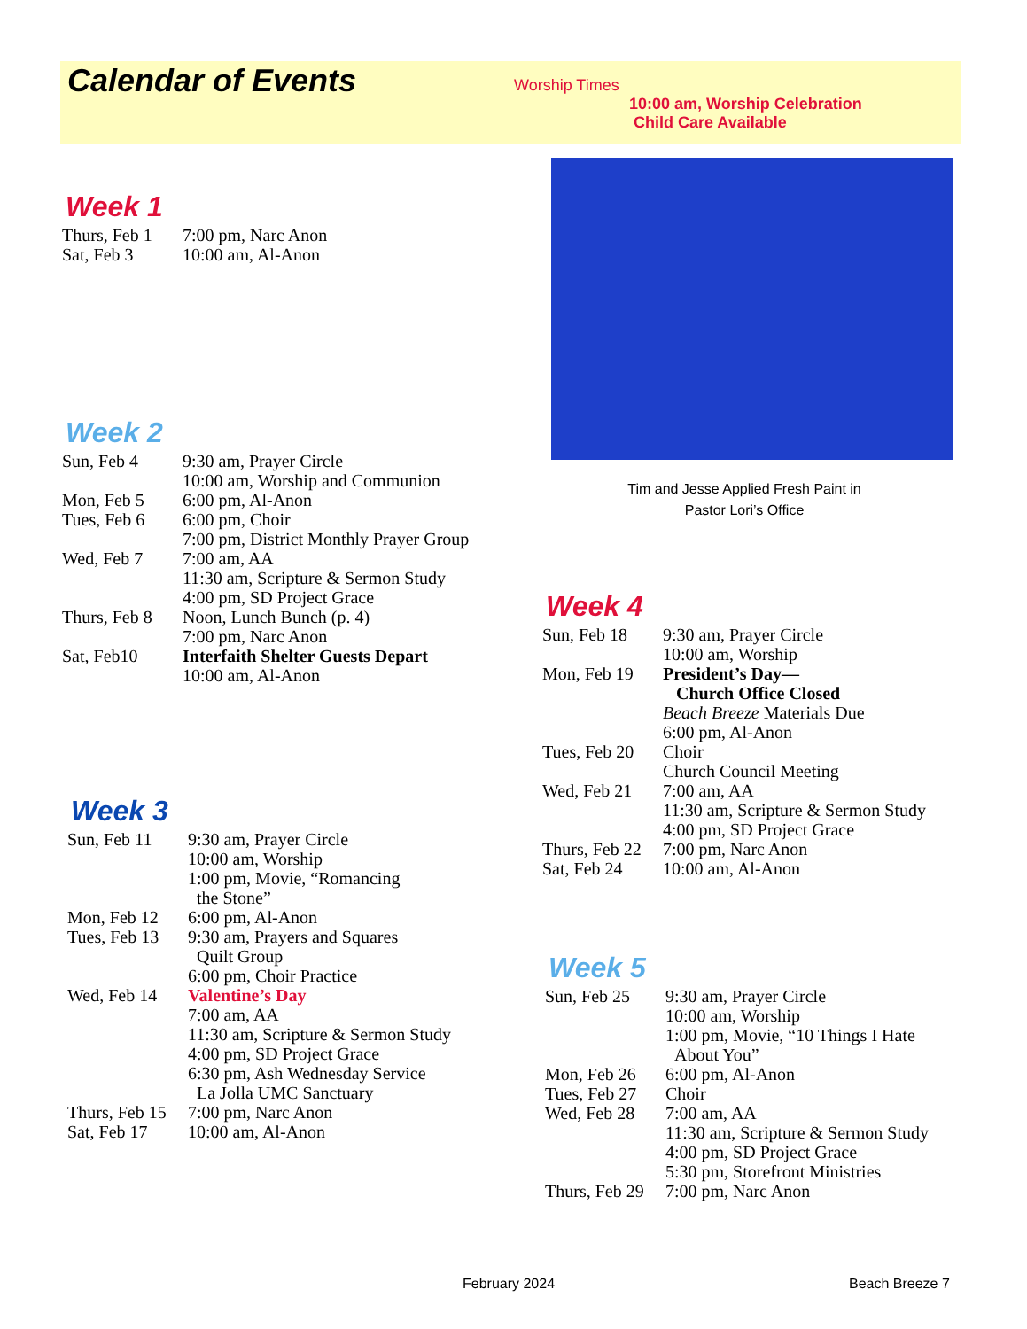Calendar of Events
Worship Times
10:00 am, Worship Celebration
Child Care Available
Week 1
Thurs, Feb 1 7:00 pm, Narc Anon
Sat, Feb 3 10:00 am, Al-Anon
Week 2
Sun, Feb 4 9:30 am, Prayer Circle
10:00 am, Worship and Communion
Mon, Feb 5 6:00 pm, Al-Anon
Tues, Feb 6 6:00 pm, Choir
7:00 pm, District Monthly Prayer Group
Wed, Feb 7 7:00 am, AA
11:30 am, Scripture & Sermon Study
4:00 pm, SD Project Grace
Thurs, Feb 8 Noon, Lunch Bunch (p. 4)
7:00 pm, Narc Anon
Sat, Feb10 Interfaith Shelter Guests Depart
10:00 am, Al-Anon
Week 3
Sun, Feb 11 9:30 am, Prayer Circle
10:00 am, Worship
1:00 pm, Movie, “Romancing
the Stone”
Mon, Feb 12 6:00 pm, Al-Anon
Tues, Feb 13 9:30 am, Prayers and Squares
Quilt Group
6:00 pm, Choir Practice
Wed, Feb 14 Valentine’s Day
7:00 am, AA
11:30 am, Scripture & Sermon Study
4:00 pm, SD Project Grace
6:30 pm, Ash Wednesday Service
La Jolla UMC Sanctuary
Thurs, Feb 15 7:00 pm, Narc Anon
Sat, Feb 17 10:00 am, Al-Anon
Tim and Jesse Applied Fresh Paint in
Pastor Lori’s Office
Week 4
Sun, Feb 18 9:30 am, Prayer Circle
10:00 am, Worship
Mon, Feb 19 President’s Day—
Church Office Closed
Beach Breeze Materials Due
6:00 pm, Al-Anon
Tues, Feb 20 Choir
Church Council Meeting
Wed, Feb 21 7:00 am, AA
11:30 am, Scripture & Sermon Study
4:00 pm, SD Project Grace
Thurs, Feb 22 7:00 pm, Narc Anon
Sat, Feb 24 10:00 am, Al-Anon
Week 5
Sun, Feb 25 9:30 am, Prayer Circle
10:00 am, Worship
1:00 pm, Movie, “10 Things I Hate
About You”
Mon, Feb 26 6:00 pm, Al-Anon
Tues, Feb 27 Choir
Wed, Feb 28 7:00 am, AA
11:30 am, Scripture & Sermon Study
4:00 pm, SD Project Grace
5:30 pm, Storefront Ministries
Thurs, Feb 29 7:00 pm, Narc Anon
February 2024 Beach Breeze 7